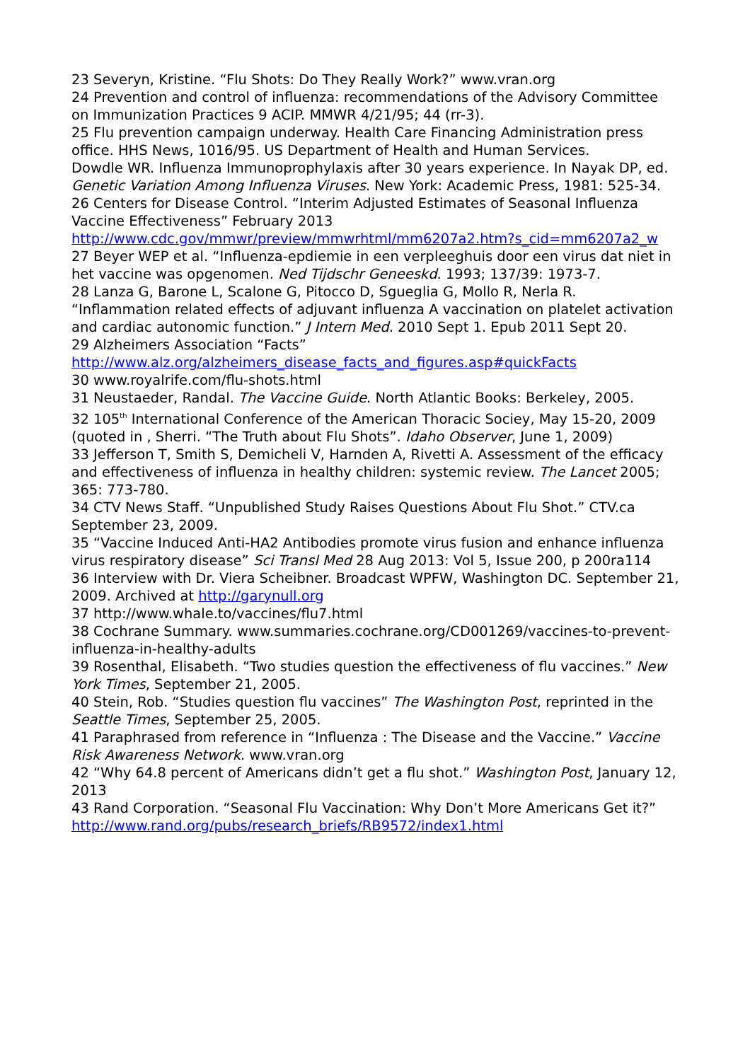23 Severyn, Kristine. “Flu Shots: Do They Really Work?” www.vran.org
24 Prevention and control of influenza: recommendations of the Advisory Committee on Immunization Practices 9 ACIP. MMWR 4/21/95; 44 (rr-3).
25 Flu prevention campaign underway. Health Care Financing Administration press office. HHS News, 1016/95. US Department of Health and Human Services.
Dowdle WR. Influenza Immunoprophylaxis after 30 years experience. In Nayak DP, ed. Genetic Variation Among Influenza Viruses. New York: Academic Press, 1981: 525-34.
26 Centers for Disease Control. “Interim Adjusted Estimates of Seasonal Influenza Vaccine Effectiveness” February 2013 http://www.cdc.gov/mmwr/preview/mmwrhtml/mm6207a2.htm?s_cid=mm6207a2_w
27 Beyer WEP et al. “Influenza-epdiemie in een verpleeghuis door een virus dat niet in het vaccine was opgenomen. Ned Tijdschr Geneeskd. 1993; 137/39: 1973-7.
28 Lanza G, Barone L, Scalone G, Pitocco D, Sgueglia G, Mollo R, Nerla R. “Inflammation related effects of adjuvant influenza A vaccination on platelet activation and cardiac autonomic function.” J Intern Med. 2010 Sept 1. Epub 2011 Sept 20.
29 Alzheimers Association “Facts” http://www.alz.org/alzheimers_disease_facts_and_figures.asp#quickFacts
30 www.royalrife.com/flu-shots.html
31 Neustaeder, Randal. The Vaccine Guide. North Atlantic Books: Berkeley, 2005.
32 105<sup>th</sup> International Conference of the American Thoracic Sociey, May 15-20, 2009 (quoted in , Sherri. “The Truth about Flu Shots”. Idaho Observer, June 1, 2009)
33 Jefferson T, Smith S, Demicheli V, Harnden A, Rivetti A. Assessment of the efficacy and effectiveness of influenza in healthy children: systemic review. The Lancet 2005; 365: 773-780.
34 CTV News Staff. “Unpublished Study Raises Questions About Flu Shot.” CTV.ca September 23, 2009.
35 “Vaccine Induced Anti-HA2 Antibodies promote virus fusion and enhance influenza virus respiratory disease” Sci Transl Med 28 Aug 2013: Vol 5, Issue 200, p 200ra114
36 Interview with Dr. Viera Scheibner. Broadcast WPFW, Washington DC. September 21, 2009. Archived at http://garynull.org
37 http://www.whale.to/vaccines/flu7.html
38 Cochrane Summary. www.summaries.cochrane.org/CD001269/vaccines-to-prevent-influenza-in-healthy-adults
39 Rosenthal, Elisabeth. “Two studies question the effectiveness of flu vaccines.” New York Times, September 21, 2005.
40 Stein, Rob. “Studies question flu vaccines” The Washington Post, reprinted in the Seattle Times, September 25, 2005.
41 Paraphrased from reference in “Influenza : The Disease and the Vaccine.” Vaccine Risk Awareness Network. www.vran.org
42 “Why 64.8 percent of Americans didn’t get a flu shot.” Washington Post, January 12, 2013
43 Rand Corporation. “Seasonal Flu Vaccination: Why Don’t More Americans Get it?” http://www.rand.org/pubs/research_briefs/RB9572/index1.html